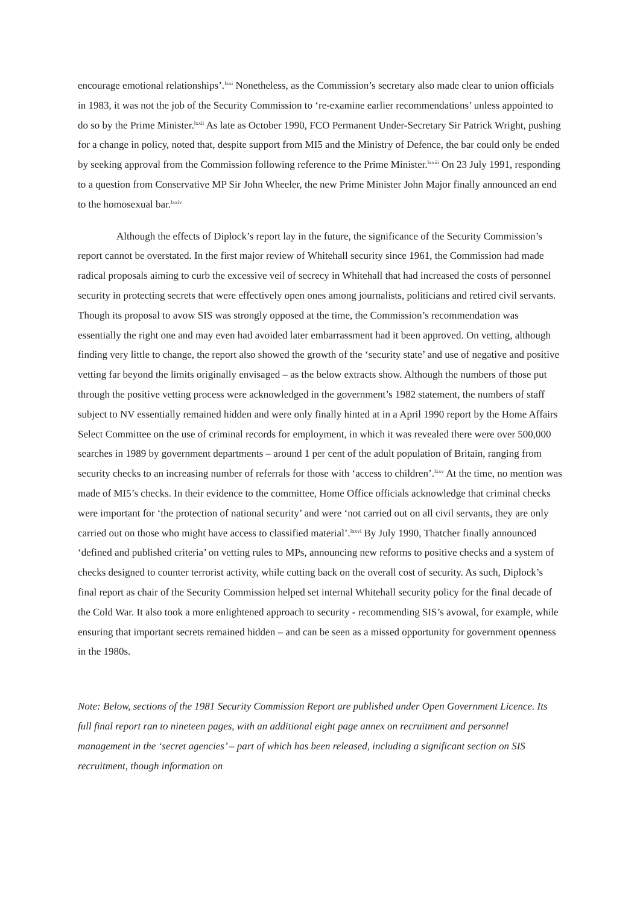encourage emotional relationships’.<sup>lxxi</sup> Nonetheless, as the Commission’s secretary also made clear to union officials in 1983, it was not the job of the Security Commission to ‘re-examine earlier recommendations’ unless appointed to do so by the Prime Minister.<sup>lxxii</sup> As late as October 1990, FCO Permanent Under-Secretary Sir Patrick Wright, pushing for a change in policy, noted that, despite support from MI5 and the Ministry of Defence, the bar could only be ended by seeking approval from the Commission following reference to the Prime Minister.<sup>lxxiii</sup> On 23 July 1991, responding to a question from Conservative MP Sir John Wheeler, the new Prime Minister John Major finally announced an end to the homosexual bar.<sup>lxxiv</sup>
Although the effects of Diplock’s report lay in the future, the significance of the Security Commission’s report cannot be overstated. In the first major review of Whitehall security since 1961, the Commission had made radical proposals aiming to curb the excessive veil of secrecy in Whitehall that had increased the costs of personnel security in protecting secrets that were effectively open ones among journalists, politicians and retired civil servants. Though its proposal to avow SIS was strongly opposed at the time, the Commission’s recommendation was essentially the right one and may even had avoided later embarrassment had it been approved. On vetting, although finding very little to change, the report also showed the growth of the ‘security state’ and use of negative and positive vetting far beyond the limits originally envisaged – as the below extracts show. Although the numbers of those put through the positive vetting process were acknowledged in the government’s 1982 statement, the numbers of staff subject to NV essentially remained hidden and were only finally hinted at in a April 1990 report by the Home Affairs Select Committee on the use of criminal records for employment, in which it was revealed there were over 500,000 searches in 1989 by government departments – around 1 per cent of the adult population of Britain, ranging from security checks to an increasing number of referrals for those with ‘access to children’.<sup>lxxv</sup> At the time, no mention was made of MI5’s checks. In their evidence to the committee, Home Office officials acknowledge that criminal checks were important for ‘the protection of national security’ and were ‘not carried out on all civil servants, they are only carried out on those who might have access to classified material’.<sup>lxxvi</sup> By July 1990, Thatcher finally announced ‘defined and published criteria’ on vetting rules to MPs, announcing new reforms to positive checks and a system of checks designed to counter terrorist activity, while cutting back on the overall cost of security. As such, Diplock’s final report as chair of the Security Commission helped set internal Whitehall security policy for the final decade of the Cold War. It also took a more enlightened approach to security - recommending SIS’s avowal, for example, while ensuring that important secrets remained hidden – and can be seen as a missed opportunity for government openness in the 1980s.
Note: Below, sections of the 1981 Security Commission Report are published under Open Government Licence. Its full final report ran to nineteen pages, with an additional eight page annex on recruitment and personnel management in the ‘secret agencies’ – part of which has been released, including a significant section on SIS recruitment, though information on